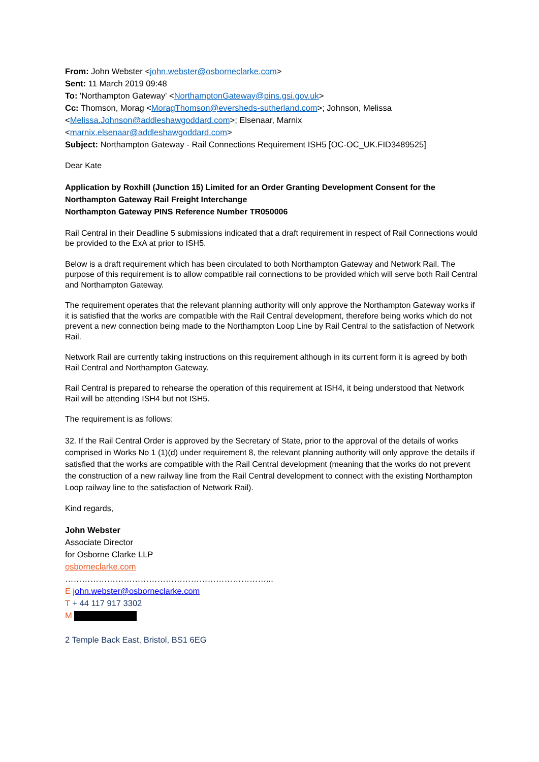From: John Webster <john.webster@osborneclarke.com>
Sent: 11 March 2019 09:48
To: 'Northampton Gateway' <NorthamptonGateway@pins.gsi.gov.uk>
Cc: Thomson, Morag <MoragThomson@eversheds-sutherland.com>; Johnson, Melissa
<Melissa.Johnson@addleshawgoddard.com>; Elsenaar, Marnix
<marnix.elsenaar@addleshawgoddard.com>
Subject: Northampton Gateway - Rail Connections Requirement ISH5 [OC-OC_UK.FID3489525]
Dear Kate
Application by Roxhill (Junction 15) Limited for an Order Granting Development Consent for the Northampton Gateway Rail Freight Interchange
Northampton Gateway PINS Reference Number TR050006
Rail Central in their Deadline 5 submissions indicated that a draft requirement in respect of Rail Connections would be provided to the ExA at prior to ISH5.
Below is a draft requirement which has been circulated to both Northampton Gateway and Network Rail. The purpose of this requirement is to allow compatible rail connections to be provided which will serve both Rail Central and Northampton Gateway.
The requirement operates that the relevant planning authority will only approve the Northampton Gateway works if it is satisfied that the works are compatible with the Rail Central development, therefore being works which do not prevent a new connection being made to the Northampton Loop Line by Rail Central to the satisfaction of Network Rail.
Network Rail are currently taking instructions on this requirement although in its current form it is agreed by both Rail Central and Northampton Gateway.
Rail Central is prepared to rehearse the operation of this requirement at ISH4, it being understood that Network Rail will be attending ISH4 but not ISH5.
The requirement is as follows:
32. If the Rail Central Order is approved by the Secretary of State, prior to the approval of the details of works comprised in Works No 1 (1)(d) under requirement 8, the relevant planning authority will only approve the details if satisfied that the works are compatible with the Rail Central development (meaning that the works do not prevent the construction of a new railway line from the Rail Central development to connect with the existing Northampton Loop railway line to the satisfaction of Network Rail).
Kind regards,
John Webster
Associate Director
for Osborne Clarke LLP
osborneclarke.com
………………………………………………………………...
E john.webster@osborneclarke.com
T + 44 117 917 3302
M
2 Temple Back East, Bristol, BS1 6EG